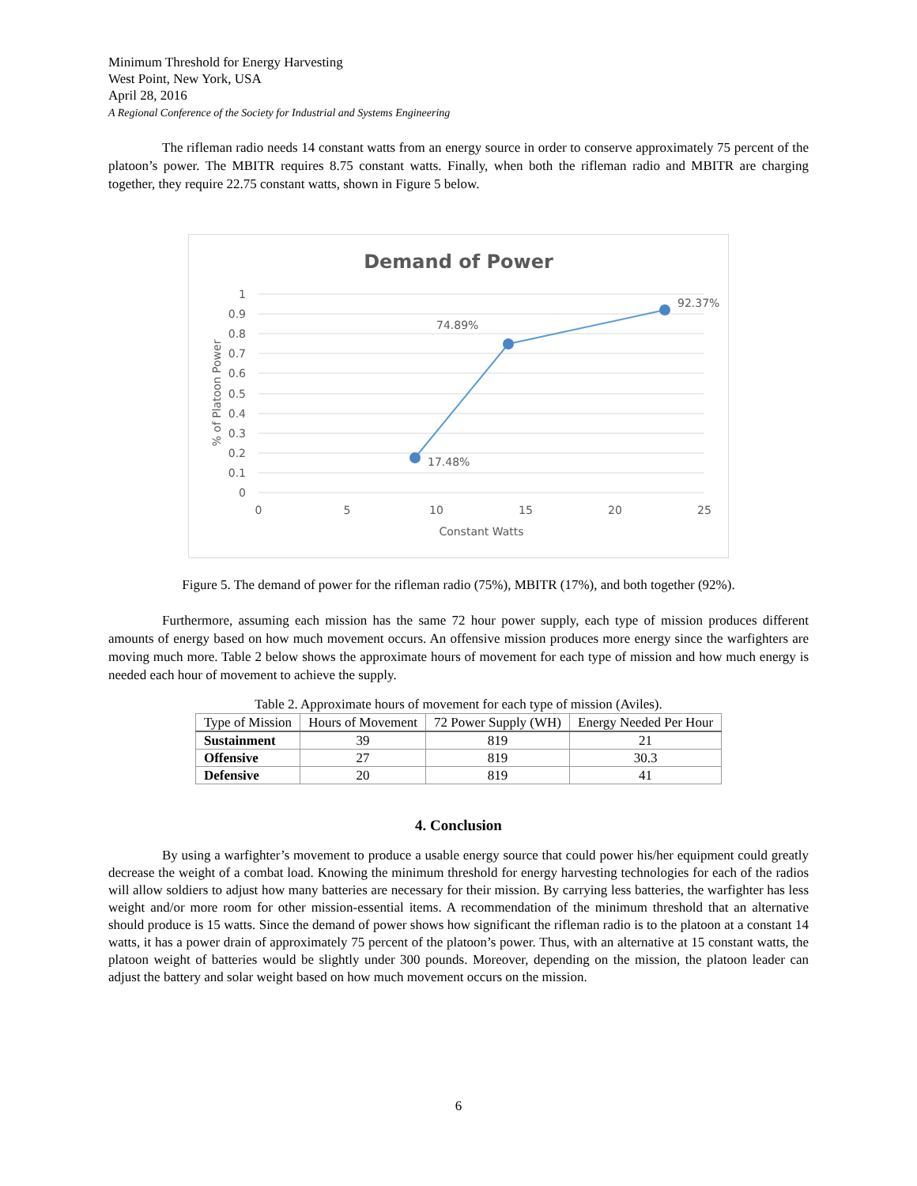Minimum Threshold for Energy Harvesting
West Point, New York, USA
April 28, 2016
A Regional Conference of the Society for Industrial and Systems Engineering
The rifleman radio needs 14 constant watts from an energy source in order to conserve approximately 75 percent of the platoon’s power. The MBITR requires 8.75 constant watts. Finally, when both the rifleman radio and MBITR are charging together, they require 22.75 constant watts, shown in Figure 5 below.
Demand of Power
1
0.9
0.8
0.7
0.6
0.5
0.4
0.3
0.2
0.1
0
0
5
10
15
20
25
Constant Watts
% of Platoon Power
17.48%
74.89%
92.37%
Figure 5. The demand of power for the rifleman radio (75%), MBITR (17%), and both together (92%).
Furthermore, assuming each mission has the same 72 hour power supply, each type of mission produces different amounts of energy based on how much movement occurs. An offensive mission produces more energy since the warfighters are moving much more. Table 2 below shows the approximate hours of movement for each type of mission and how much energy is needed each hour of movement to achieve the supply.
Table 2. Approximate hours of movement for each type of mission (Aviles).
| Type of Mission | Hours of Movement | 72 Power Supply (WH) | Energy Needed Per Hour |
| --- | --- | --- | --- |
| Sustainment | 39 | 819 | 21 |
| Offensive | 27 | 819 | 30.3 |
| Defensive | 20 | 819 | 41 |
4. Conclusion
By using a warfighter’s movement to produce a usable energy source that could power his/her equipment could greatly decrease the weight of a combat load. Knowing the minimum threshold for energy harvesting technologies for each of the radios will allow soldiers to adjust how many batteries are necessary for their mission. By carrying less batteries, the warfighter has less weight and/or more room for other mission-essential items. A recommendation of the minimum threshold that an alternative should produce is 15 watts. Since the demand of power shows how significant the rifleman radio is to the platoon at a constant 14 watts, it has a power drain of approximately 75 percent of the platoon’s power. Thus, with an alternative at 15 constant watts, the platoon weight of batteries would be slightly under 300 pounds. Moreover, depending on the mission, the platoon leader can adjust the battery and solar weight based on how much movement occurs on the mission.
6